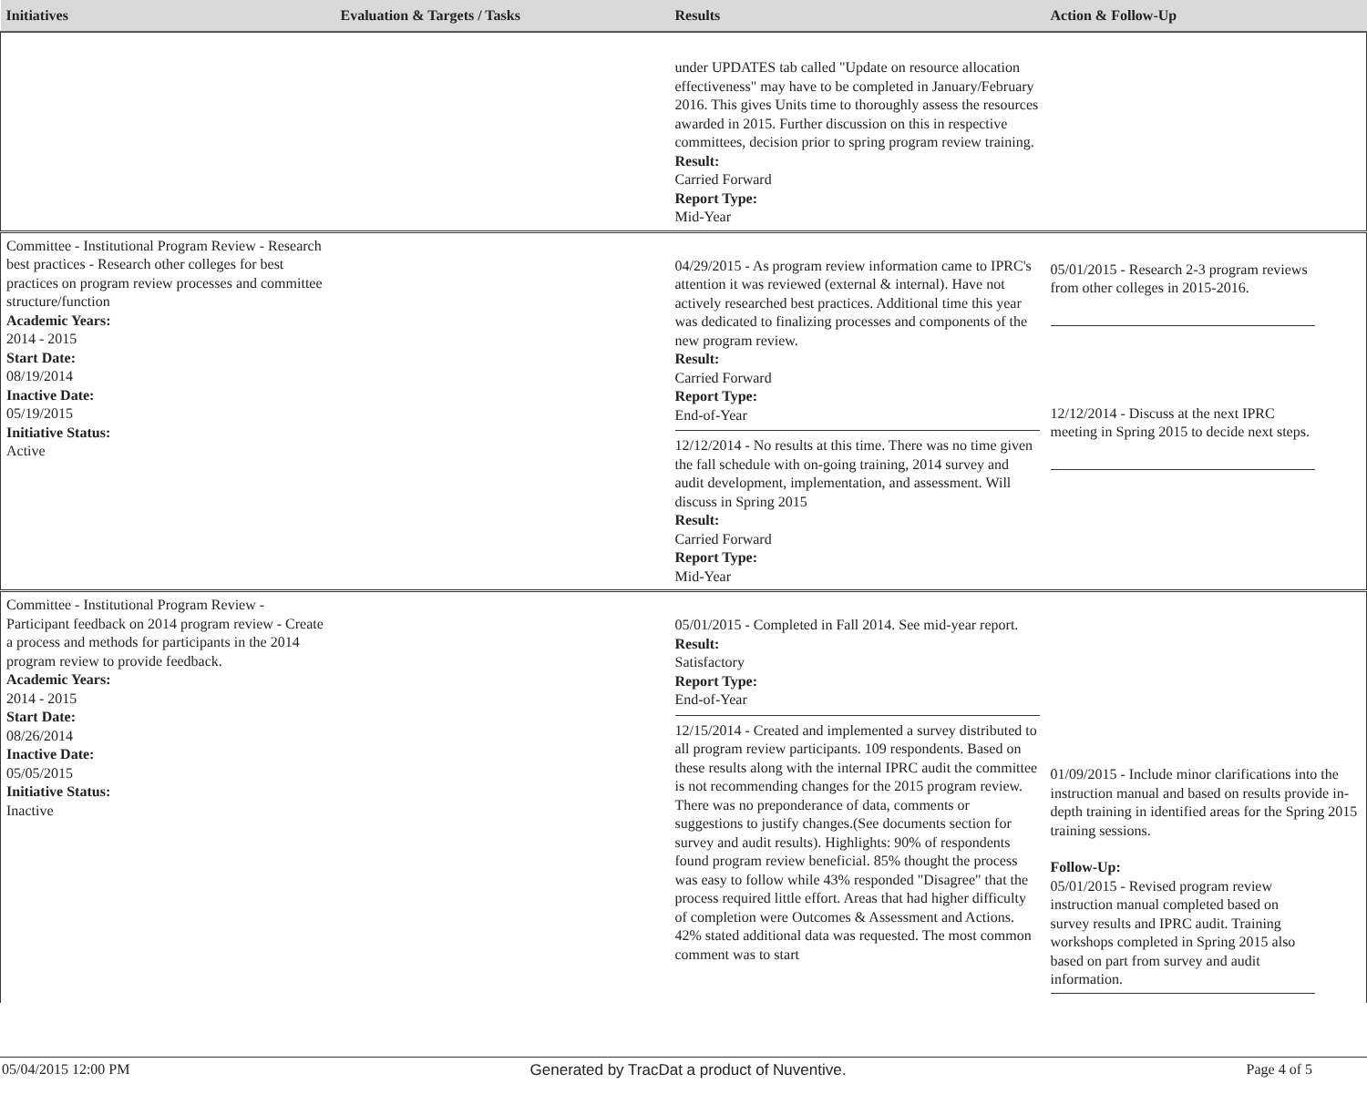| Initiatives | Evaluation & Targets / Tasks | Results | Action & Follow-Up |
| --- | --- | --- | --- |
| | | under UPDATES tab called "Update on resource allocation effectiveness" may have to be completed in January/February 2016. This gives Units time to thoroughly assess the resources awarded in 2015. Further discussion on this in respective committees, decision prior to spring program review training. Result: Carried Forward Report Type: Mid-Year | |
| Committee - Institutional Program Review - Research best practices - Research other colleges for best practices on program review processes and committee structure/function Academic Years: 2014 - 2015 Start Date: 08/19/2014 Inactive Date: 05/19/2015 Initiative Status: Active | | 04/29/2015 - As program review information came to IPRC's attention it was reviewed (external & internal). Have not actively researched best practices. Additional time this year was dedicated to finalizing processes and components of the new program review. Result: Carried Forward Report Type: End-of-Year 12/12/2014 - No results at this time. There was no time given the fall schedule with on-going training, 2014 survey and audit development, implementation, and assessment. Will discuss in Spring 2015 Result: Carried Forward Report Type: Mid-Year | 05/01/2015 - Research 2-3 program reviews from other colleges in 2015-2016. 12/12/2014 - Discuss at the next IPRC meeting in Spring 2015 to decide next steps. |
| Committee - Institutional Program Review - Participant feedback on 2014 program review - Create a process and methods for participants in the 2014 program review to provide feedback. Academic Years: 2014 - 2015 Start Date: 08/26/2014 Inactive Date: 05/05/2015 Initiative Status: Inactive | | 05/01/2015 - Completed in Fall 2014. See mid-year report. Result: Satisfactory Report Type: End-of-Year 12/15/2014 - Created and implemented a survey distributed to all program review participants. 109 respondents. Based on these results along with the internal IPRC audit the committee is not recommending changes for the 2015 program review. There was no preponderance of data, comments or suggestions to justify changes.(See documents section for survey and audit results). Highlights: 90% of respondents found program review beneficial. 85% thought the process was easy to follow while 43% responded "Disagree" that the process required little effort. Areas that had higher difficulty of completion were Outcomes & Assessment and Actions. 42% stated additional data was requested. The most common comment was to start | 01/09/2015 - Include minor clarifications into the instruction manual and based on results provide in-depth training in identified areas for the Spring 2015 training sessions. Follow-Up: 05/01/2015 - Revised program review instruction manual completed based on survey results and IPRC audit. Training workshops completed in Spring 2015 also based on part from survey and audit information. |
05/04/2015 12:00 PM Generated by TracDat a product of Nuventive. Page 4 of 5